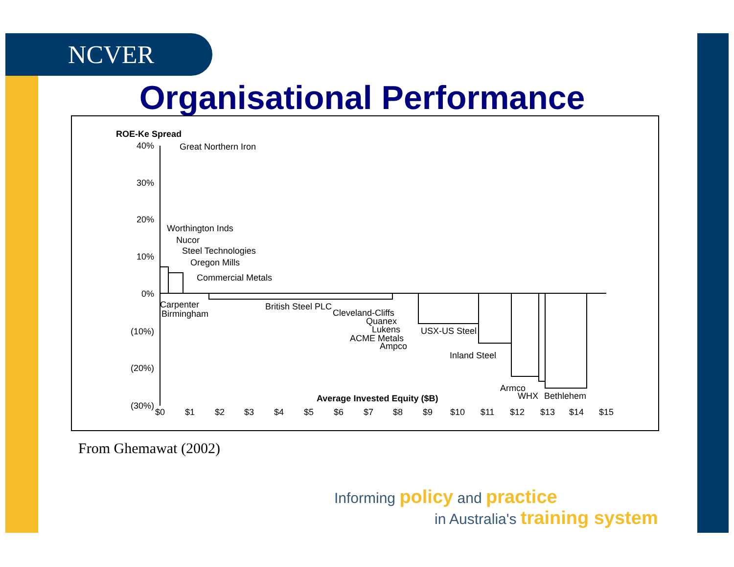NCVER
Organisational Performance
ROE-Ke Spread
40%
30%
20%
10%
0%
(10%)
(20%)
(30%)
$0
$1
$2
$3
$4
$5
$6
$7
$8
$9
$10
$11
$12
$13
$14
$15
Great Northern Iron
Worthington Inds
Nucor
Steel Technologies
Oregon Mills
Commercial Metals
Carpenter
Birmingham
British Steel PLC
Cleveland-Cliffs
Quanex
Lukens
ACME Metals
Ampco
USX-US Steel
Inland Steel
Armco
WHX
Bethlehem
Average Invested Equity ($B)
From Ghemawat (2002)
Informing policy and practice
in Australia's training system